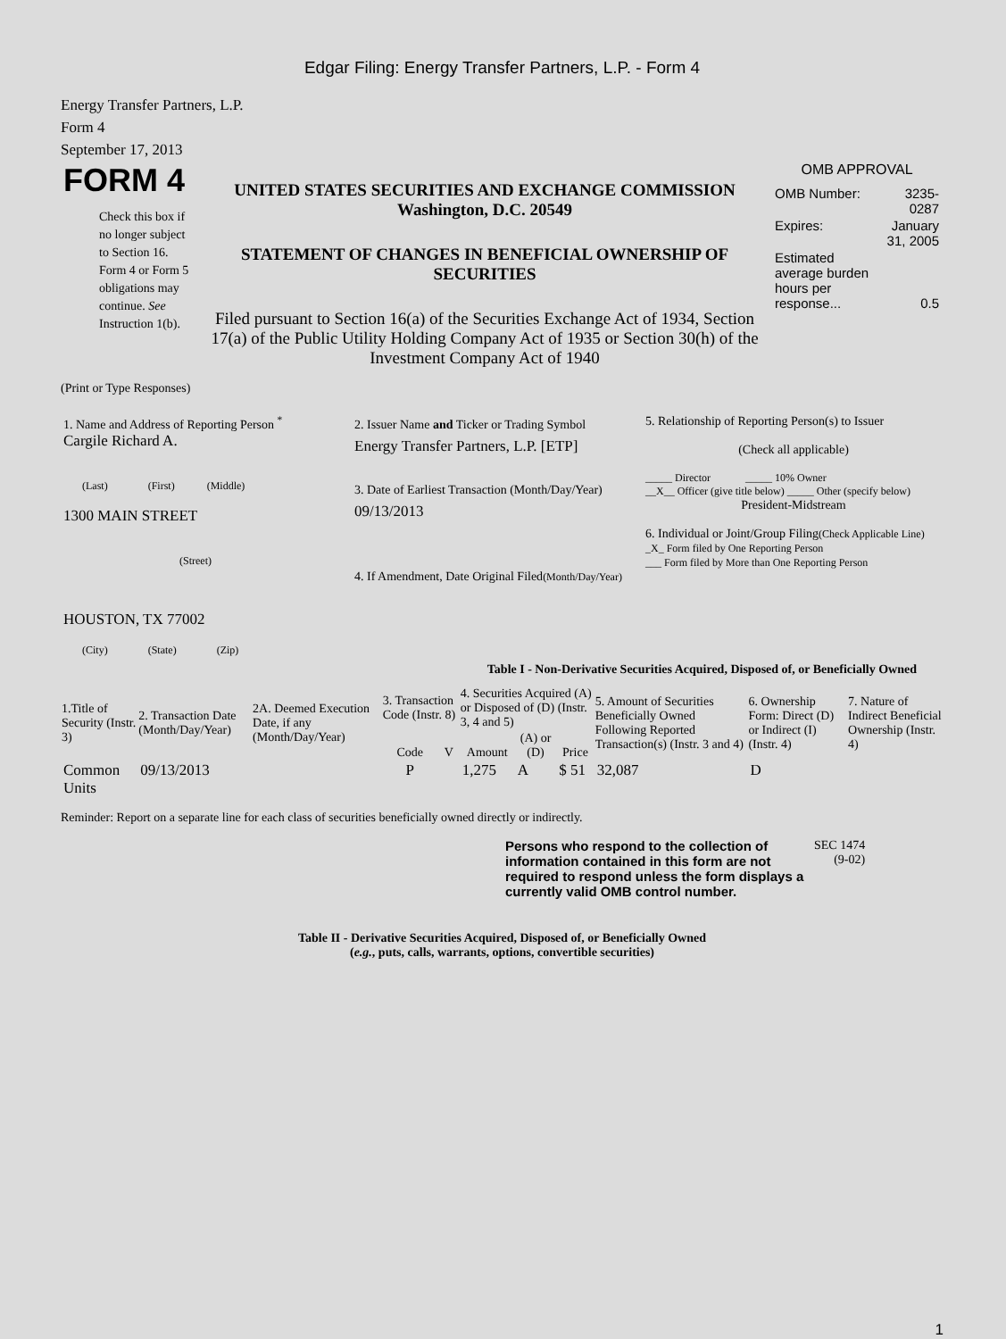Edgar Filing: Energy Transfer Partners, L.P. - Form 4
Energy Transfer Partners, L.P.
Form 4
September 17, 2013
| FORM 4 Check this box if no longer subject to Section 16. Form 4 or Form 5 obligations may continue. See Instruction 1(b). | UNITED STATES SECURITIES AND EXCHANGE COMMISSION Washington, D.C. 20549 STATEMENT OF CHANGES IN BENEFICIAL OWNERSHIP OF SECURITIES Filed pursuant to Section 16(a) of the Securities Exchange Act of 1934, Section 17(a) of the Public Utility Holding Company Act of 1935 or Section 30(h) of the Investment Company Act of 1940 | OMB APPROVAL / OMB Number: / 3235-0287 / / Expires: / January 31, 2005 / / Estimated average burden hours per response... / 0.5 / |
(Print or Type Responses)
| 1. Name and Address of Reporting Person <sup>*</sup> Cargile Richard A. (Last) (First) (Middle) 1300 MAIN STREET (Street) HOUSTON, TX 77002 (City) (State) (Zip) | 2. Issuer Name and Ticker or Trading Symbol Energy Transfer Partners, L.P. [ETP] 3. Date of Earliest Transaction (Month/Day/Year) 09/13/2013 4. If Amendment, Date Original Filed (Month/Day/Year) | 5. Relationship of Reporting Person(s) to Issuer (Check all applicable) _____ Director _____ 10% Owner __X__ Officer (give title below) _____ Other (specify below) President-Midstream 6. Individual or Joint/Group Filing (Check Applicable Line) _X_ Form filed by One Reporting Person ___ Form filed by More than One Reporting Person |
Table I - Non-Derivative Securities Acquired, Disposed of, or Beneficially Owned
| 1.Title of Security (Instr. 3) | 2. Transaction Date (Month/Day/Year) | 2A. Deemed Execution Date, if any (Month/Day/Year) | 3. Transaction Code (Instr. 8) | | 4. Securities Acquired (A) or Disposed of (D) (Instr. 3, 4 and 5) | | | 5. Amount of Securities Beneficially Owned Following Reported Transaction(s) (Instr. 3 and 4) | 6. Ownership Form: Direct (D) or Indirect (I) (Instr. 4) | 7. Nature of Indirect Beneficial Ownership (Instr. 4) |
| --- | --- | --- | --- | --- | --- | --- | --- | --- | --- | --- |
| | | | Code | V | Amount | (A) or (D) | Price | | | |
| Common Units | 09/13/2013 | | P | | 1,275 | A | $ 51 | 32,087 | D | |
Reminder: Report on a separate line for each class of securities beneficially owned directly or indirectly.
| Persons who respond to the collection of information contained in this form are not required to respond unless the form displays a currently valid OMB control number. | SEC 1474 (9-02) |
Table II - Derivative Securities Acquired, Disposed of, or Beneficially Owned
(e.g., puts, calls, warrants, options, convertible securities)
1